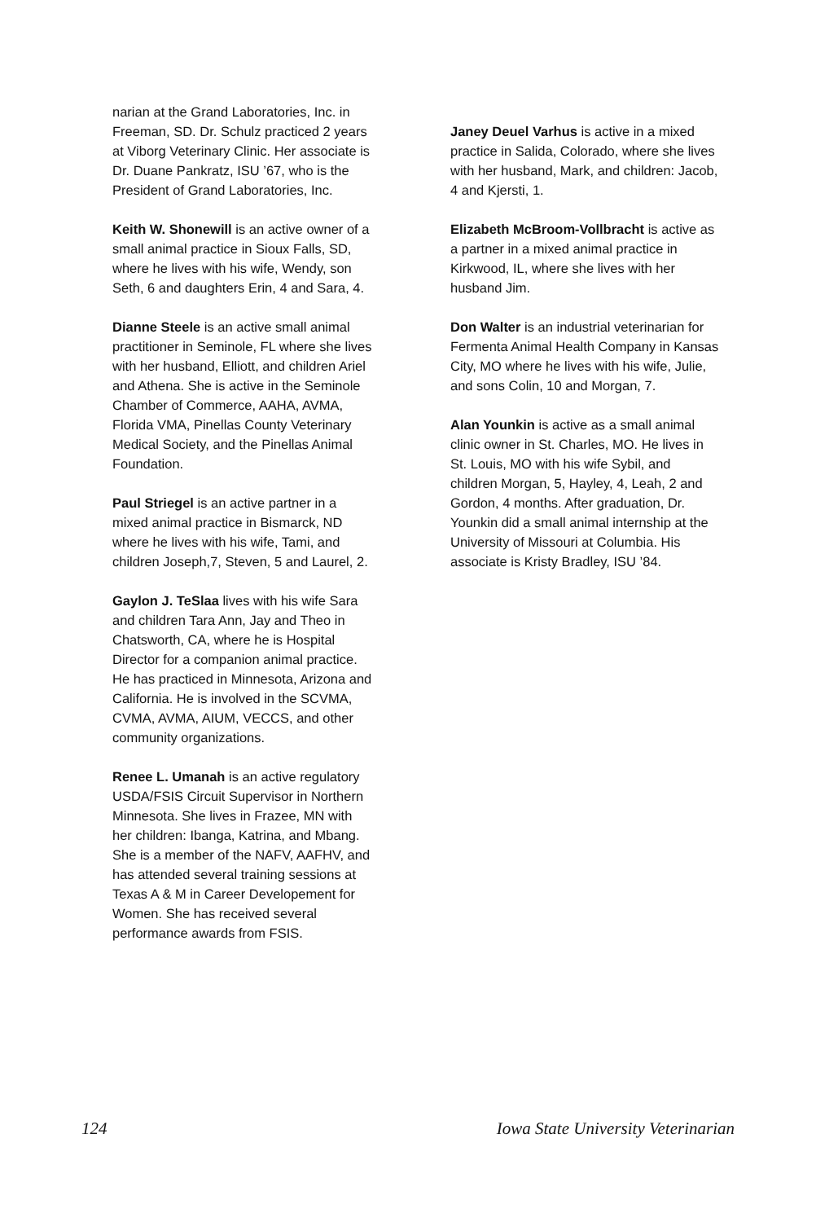narian at the Grand Laboratories, Inc. in Freeman, SD. Dr. Schulz practiced 2 years at Viborg Veterinary Clinic. Her associate is Dr. Duane Pankratz, ISU ’67, who is the President of Grand Laboratories, Inc.
Keith W. Shonewill is an active owner of a small animal practice in Sioux Falls, SD, where he lives with his wife, Wendy, son Seth, 6 and daughters Erin, 4 and Sara, 4.
Dianne Steele is an active small animal practitioner in Seminole, FL where she lives with her husband, Elliott, and children Ariel and Athena. She is active in the Seminole Chamber of Commerce, AAHA, AVMA, Florida VMA, Pinellas County Veterinary Medical Society, and the Pinellas Animal Foundation.
Paul Striegel is an active partner in a mixed animal practice in Bismarck, ND where he lives with his wife, Tami, and children Joseph,7, Steven, 5 and Laurel, 2.
Gaylon J. TeSlaa lives with his wife Sara and children Tara Ann, Jay and Theo in Chatsworth, CA, where he is Hospital Director for a companion animal practice. He has practiced in Minnesota, Arizona and California. He is involved in the SCVMA, CVMA, AVMA, AIUM, VECCS, and other community organizations.
Renee L. Umanah is an active regulatory USDA/FSIS Circuit Supervisor in Northern Minnesota. She lives in Frazee, MN with her children: Ibanga, Katrina, and Mbang. She is a member of the NAFV, AAFHV, and has attended several training sessions at Texas A & M in Career Developement for Women. She has received several performance awards from FSIS.
Janey Deuel Varhus is active in a mixed practice in Salida, Colorado, where she lives with her husband, Mark, and children: Jacob, 4 and Kjersti, 1.
Elizabeth McBroom-Vollbracht is active as a partner in a mixed animal practice in Kirkwood, IL, where she lives with her husband Jim.
Don Walter is an industrial veterinarian for Fermenta Animal Health Company in Kansas City, MO where he lives with his wife, Julie, and sons Colin, 10 and Morgan, 7.
Alan Younkin is active as a small animal clinic owner in St. Charles, MO. He lives in St. Louis, MO with his wife Sybil, and children Morgan, 5, Hayley, 4, Leah, 2 and Gordon, 4 months. After graduation, Dr. Younkin did a small animal internship at the University of Missouri at Columbia. His associate is Kristy Bradley, ISU ’84.
124 Iowa State University Veterinarian